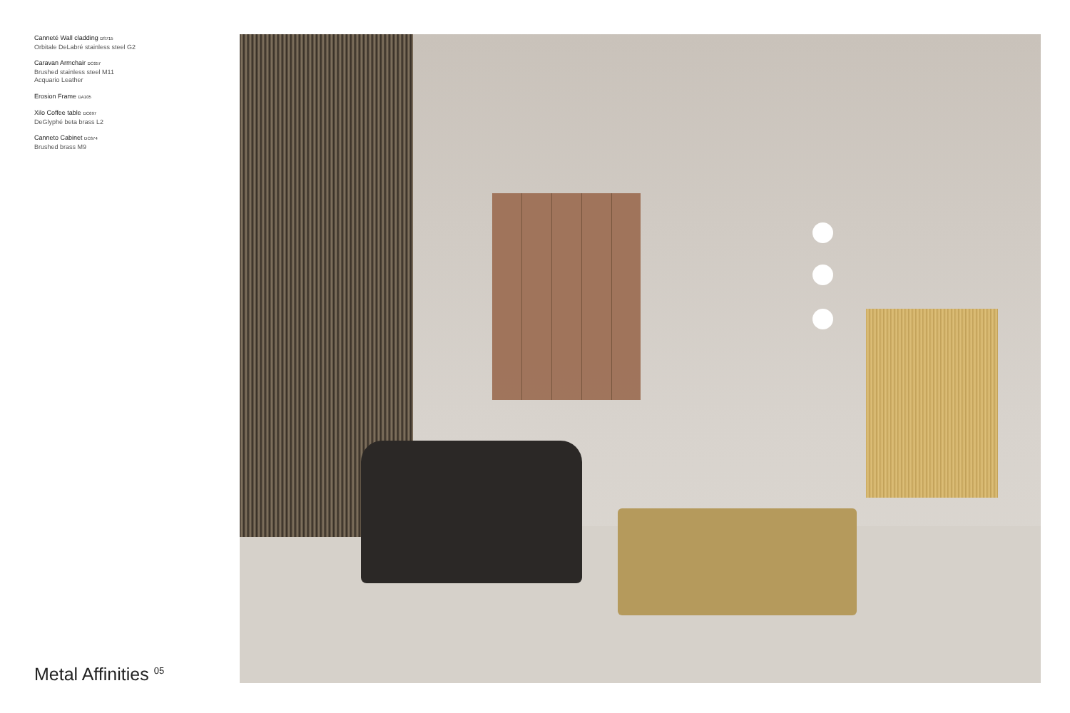Canneté Wall cladding DS715
Orbitale DeLabré stainless steel G2
Caravan Armchair DC657
Brushed stainless steel M11
Acquario Leather
Erosion Frame DA105
Xilo Coffee table DC697
DeGlyphé beta brass L2
Canneto Cabinet DC674
Brushed brass M9
Metal Affinities <sup>05</sup>